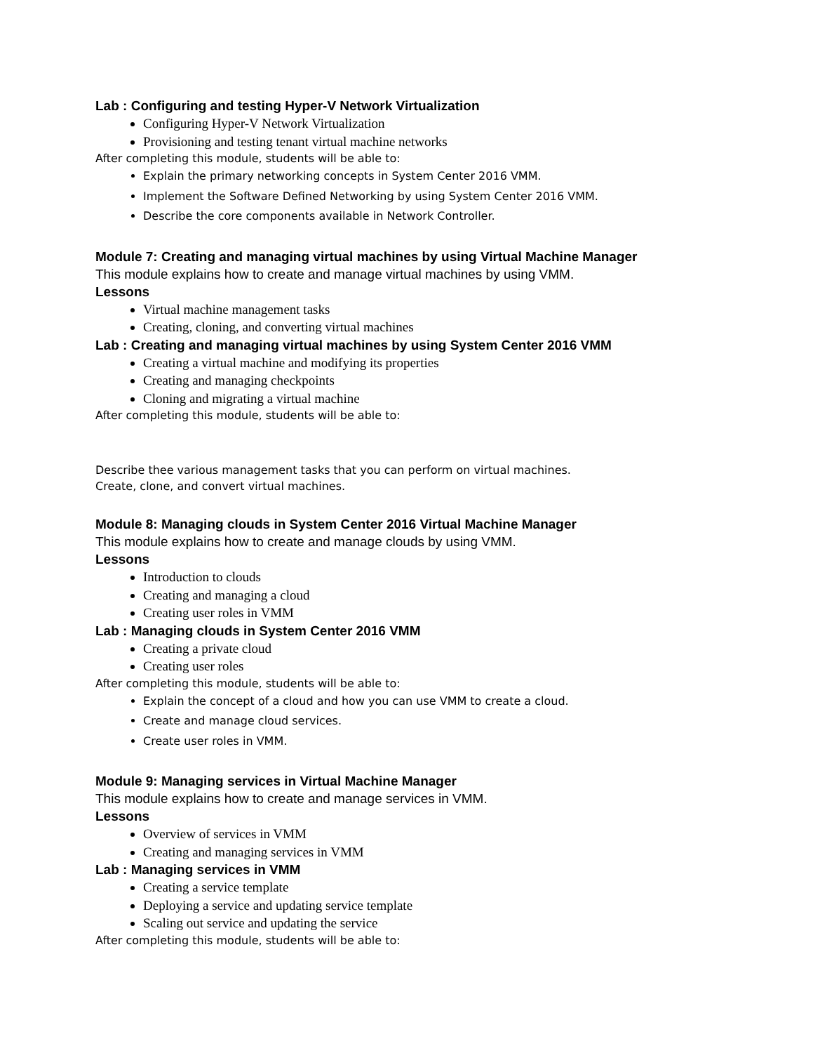Lab : Configuring and testing Hyper-V Network Virtualization
Configuring Hyper-V Network Virtualization
Provisioning and testing tenant virtual machine networks
After completing this module, students will be able to:
Explain the primary networking concepts in System Center 2016 VMM.
Implement the Software Defined Networking by using System Center 2016 VMM.
Describe the core components available in Network Controller.
Module 7: Creating and managing virtual machines by using Virtual Machine Manager
This module explains how to create and manage virtual machines by using VMM.
Lessons
Virtual machine management tasks
Creating, cloning, and converting virtual machines
Lab : Creating and managing virtual machines by using System Center 2016 VMM
Creating a virtual machine and modifying its properties
Creating and managing checkpoints
Cloning and migrating a virtual machine
After completing this module, students will be able to:
Describe thee various management tasks that you can perform on virtual machines.
Create, clone, and convert virtual machines.
Module 8: Managing clouds in System Center 2016 Virtual Machine Manager
This module explains how to create and manage clouds by using VMM.
Lessons
Introduction to clouds
Creating and managing a cloud
Creating user roles in VMM
Lab : Managing clouds in System Center 2016 VMM
Creating a private cloud
Creating user roles
After completing this module, students will be able to:
Explain the concept of a cloud and how you can use VMM to create a cloud.
Create and manage cloud services.
Create user roles in VMM.
Module 9: Managing services in Virtual Machine Manager
This module explains how to create and manage services in VMM.
Lessons
Overview of services in VMM
Creating and managing services in VMM
Lab : Managing services in VMM
Creating a service template
Deploying a service and updating service template
Scaling out service and updating the service
After completing this module, students will be able to: